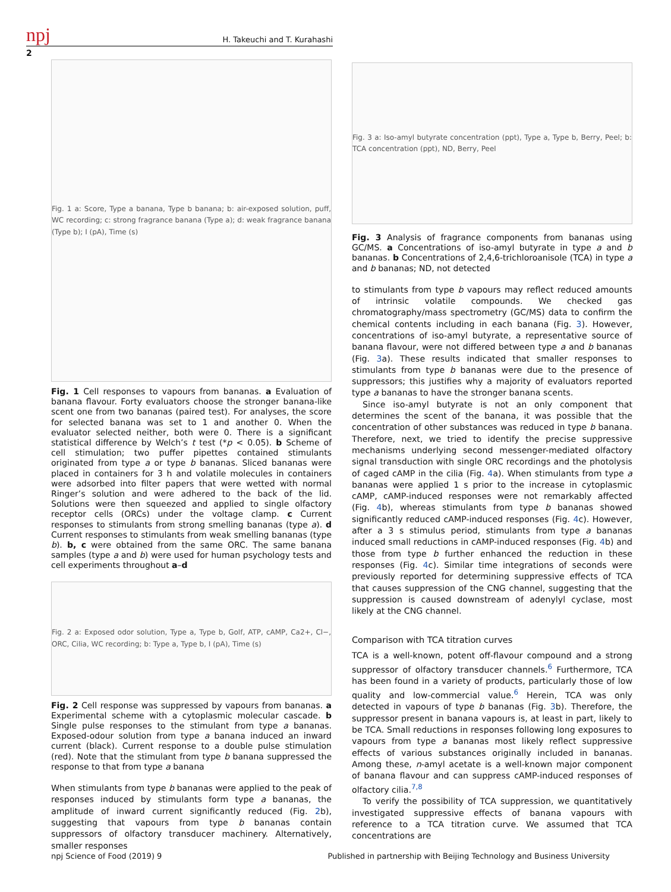npj
H. Takeuchi and T. Kurahashi
2
Fig. 1 a: Score, Type a banana, Type b banana; b: air-exposed solution, puff, WC recording; c: strong fragrance banana (Type a); d: weak fragrance banana (Type b); I (pA), Time (s)
Fig. 1 Cell responses to vapours from bananas. a Evaluation of banana flavour. Forty evaluators choose the stronger banana-like scent one from two bananas (paired test). For analyses, the score for selected banana was set to 1 and another 0. When the evaluator selected neither, both were 0. There is a significant statistical difference by Welch’s t test (*p < 0.05). b Scheme of cell stimulation; two puffer pipettes contained stimulants originated from type a or type b bananas. Sliced bananas were placed in containers for 3 h and volatile molecules in containers were adsorbed into filter papers that were wetted with normal Ringer’s solution and were adhered to the back of the lid. Solutions were then squeezed and applied to single olfactory receptor cells (ORCs) under the voltage clamp. c Current responses to stimulants from strong smelling bananas (type a). d Current responses to stimulants from weak smelling bananas (type b). b, c were obtained from the same ORC. The same banana samples (type a and b) were used for human psychology tests and cell experiments throughout a–d
Fig. 2 a: Exposed odor solution, Type a, Type b, Golf, ATP, cAMP, Ca2+, Cl−, ORC, Cilia, WC recording; b: Type a, Type b, I (pA), Time (s)
Fig. 2 Cell response was suppressed by vapours from bananas. a Experimental scheme with a cytoplasmic molecular cascade. b Single pulse responses to the stimulant from type a bananas. Exposed-odour solution from type a banana induced an inward current (black). Current response to a double pulse stimulation (red). Note that the stimulant from type b banana suppressed the response to that from type a banana
When stimulants from type b bananas were applied to the peak of responses induced by stimulants form type a bananas, the amplitude of inward current significantly reduced (Fig. 2b), suggesting that vapours from type b bananas contain suppressors of olfactory transducer machinery. Alternatively, smaller responses
Fig. 3 a: Iso-amyl butyrate concentration (ppt), Type a, Type b, Berry, Peel; b: TCA concentration (ppt), ND, Berry, Peel
Fig. 3 Analysis of fragrance components from bananas using GC/MS. a Concentrations of iso-amyl butyrate in type a and b bananas. b Concentrations of 2,4,6-trichloroanisole (TCA) in type a and b bananas; ND, not detected
to stimulants from type b vapours may reflect reduced amounts of intrinsic volatile compounds. We checked gas chromatography/mass spectrometry (GC/MS) data to confirm the chemical contents including in each banana (Fig. 3). However, concentrations of iso-amyl butyrate, a representative source of banana flavour, were not differed between type a and b bananas (Fig. 3a). These results indicated that smaller responses to stimulants from type b bananas were due to the presence of suppressors; this justifies why a majority of evaluators reported type a bananas to have the stronger banana scents.
Since iso-amyl butyrate is not an only component that determines the scent of the banana, it was possible that the concentration of other substances was reduced in type b banana. Therefore, next, we tried to identify the precise suppressive mechanisms underlying second messenger-mediated olfactory signal transduction with single ORC recordings and the photolysis of caged cAMP in the cilia (Fig. 4a). When stimulants from type a bananas were applied 1 s prior to the increase in cytoplasmic cAMP, cAMP-induced responses were not remarkably affected (Fig. 4b), whereas stimulants from type b bananas showed significantly reduced cAMP-induced responses (Fig. 4c). However, after a 3 s stimulus period, stimulants from type a bananas induced small reductions in cAMP-induced responses (Fig. 4b) and those from type b further enhanced the reduction in these responses (Fig. 4c). Similar time integrations of seconds were previously reported for determining suppressive effects of TCA that causes suppression of the CNG channel, suggesting that the suppression is caused downstream of adenylyl cyclase, most likely at the CNG channel.
Comparison with TCA titration curves
TCA is a well-known, potent off-flavour compound and a strong suppressor of olfactory transducer channels.<sup>6</sup> Furthermore, TCA has been found in a variety of products, particularly those of low quality and low-commercial value.<sup>6</sup> Herein, TCA was only detected in vapours of type b bananas (Fig. 3b). Therefore, the suppressor present in banana vapours is, at least in part, likely to be TCA. Small reductions in responses following long exposures to vapours from type a bananas most likely reflect suppressive effects of various substances originally included in bananas. Among these, n-amyl acetate is a well-known major component of banana flavour and can suppress cAMP-induced responses of olfactory cilia.<sup>7,8</sup>
To verify the possibility of TCA suppression, we quantitatively investigated suppressive effects of banana vapours with reference to a TCA titration curve. We assumed that TCA concentrations are
npj Science of Food (2019) 9 Published in partnership with Beijing Technology and Business University